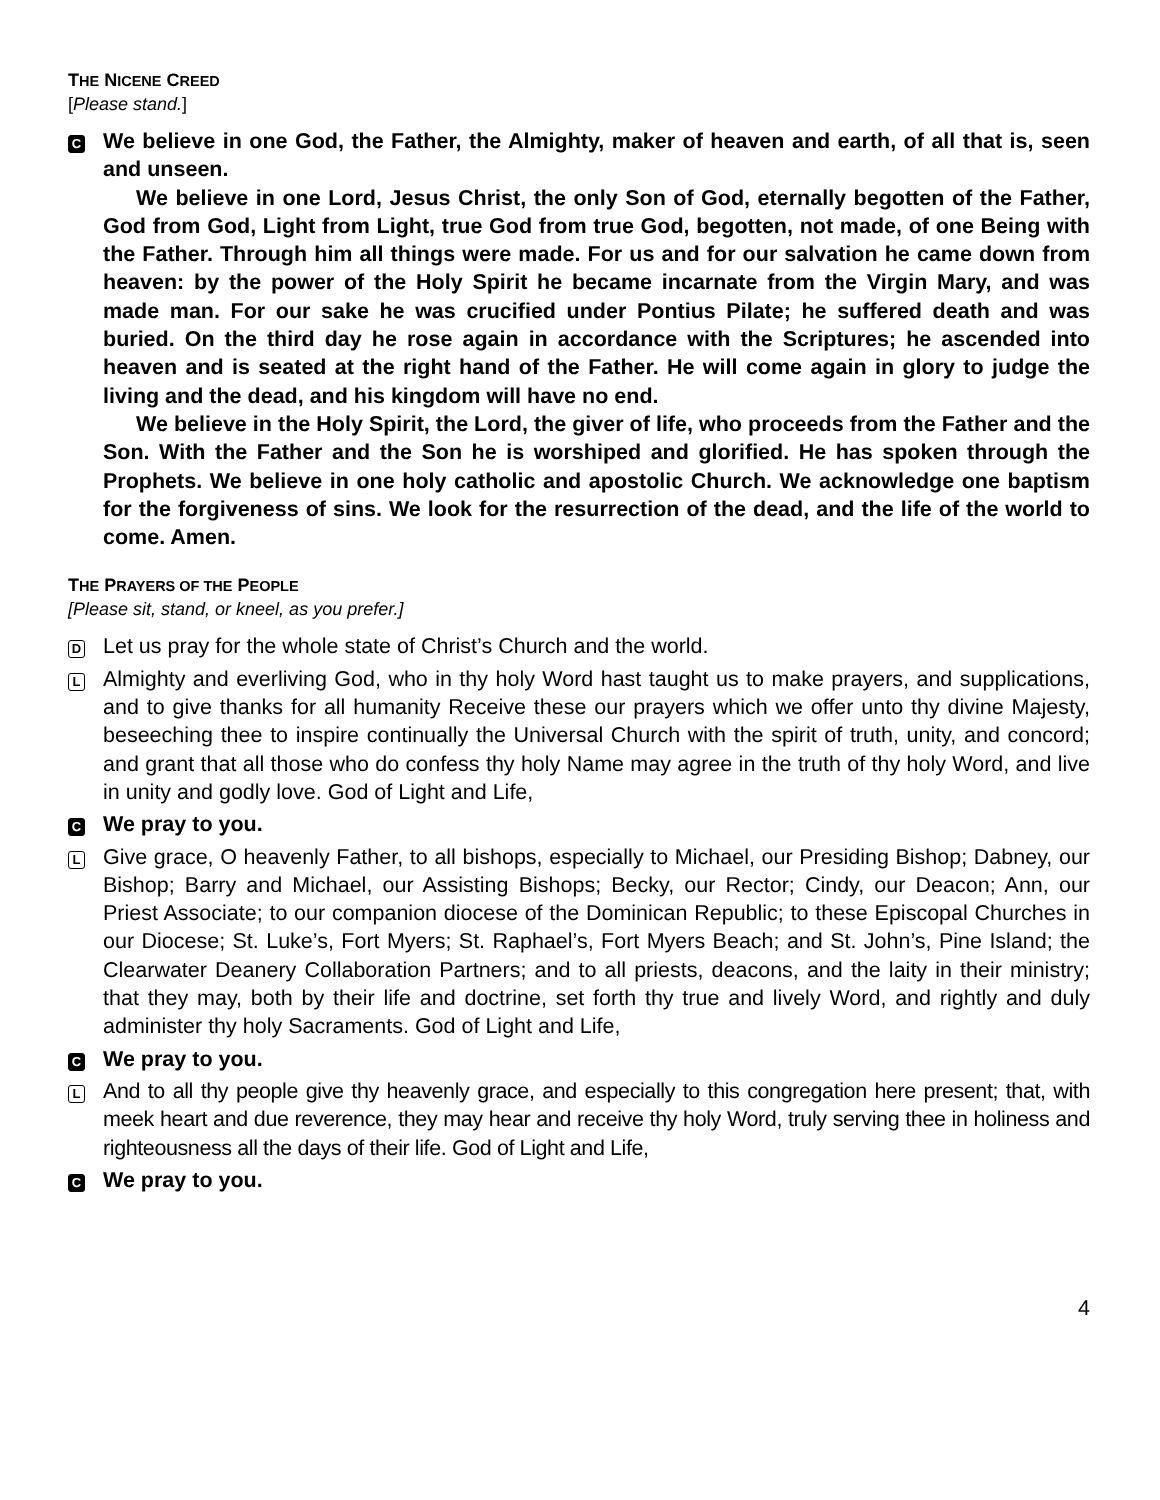THE NICENE CREED
[Please stand.]
C
We believe in one God, the Father, the Almighty, maker of heaven and earth, of all that is, seen and unseen.
We believe in one Lord, Jesus Christ, the only Son of God, eternally begotten of the Father, God from God, Light from Light, true God from true God, begotten, not made, of one Being with the Father. Through him all things were made. For us and for our salvation he came down from heaven: by the power of the Holy Spirit he became incarnate from the Virgin Mary, and was made man. For our sake he was crucified under Pontius Pilate; he suffered death and was buried. On the third day he rose again in accordance with the Scriptures; he ascended into heaven and is seated at the right hand of the Father. He will come again in glory to judge the living and the dead, and his kingdom will have no end.
We believe in the Holy Spirit, the Lord, the giver of life, who proceeds from the Father and the Son. With the Father and the Son he is worshiped and glorified. He has spoken through the Prophets. We believe in one holy catholic and apostolic Church. We acknowledge one baptism for the forgiveness of sins. We look for the resurrection of the dead, and the life of the world to come. Amen.
THE PRAYERS OF THE PEOPLE
[Please sit, stand, or kneel, as you prefer.]
D
Let us pray for the whole state of Christ’s Church and the world.
L
Almighty and everliving God, who in thy holy Word hast taught us to make prayers, and supplications, and to give thanks for all humanity Receive these our prayers which we offer unto thy divine Majesty, beseeching thee to inspire continually the Universal Church with the spirit of truth, unity, and concord; and grant that all those who do confess thy holy Name may agree in the truth of thy holy Word, and live in unity and godly love. God of Light and Life,
C
We pray to you.
L
Give grace, O heavenly Father, to all bishops, especially to Michael, our Presiding Bishop; Dabney, our Bishop; Barry and Michael, our Assisting Bishops; Becky, our Rector; Cindy, our Deacon; Ann, our Priest Associate; to our companion diocese of the Dominican Republic; to these Episcopal Churches in our Diocese; St. Luke’s, Fort Myers; St. Raphael’s, Fort Myers Beach; and St. John’s, Pine Island; the Clearwater Deanery Collaboration Partners; and to all priests, deacons, and the laity in their ministry; that they may, both by their life and doctrine, set forth thy true and lively Word, and rightly and duly administer thy holy Sacraments. God of Light and Life,
C
We pray to you.
L
And to all thy people give thy heavenly grace, and especially to this congregation here present; that, with meek heart and due reverence, they may hear and receive thy holy Word, truly serving thee in holiness and righteousness all the days of their life. God of Light and Life,
C
We pray to you.
4